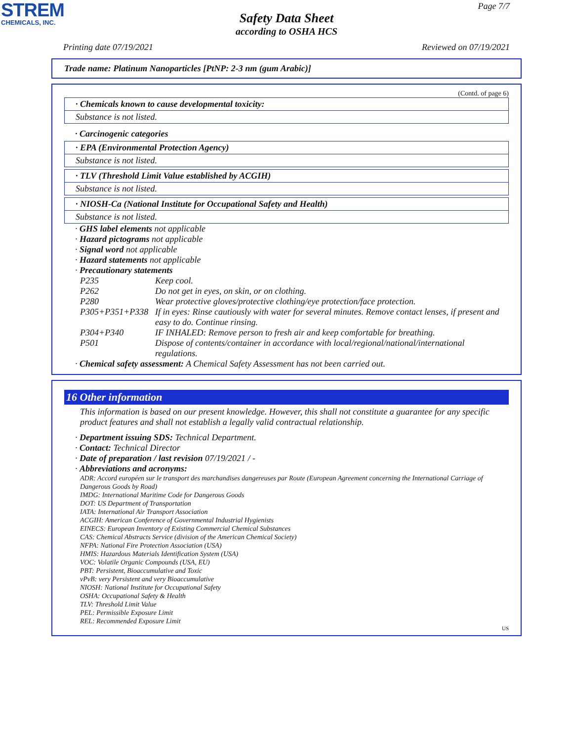STREM
CHEMICALS, INC.
Page 7/7
Safety Data Sheet
according to OSHA HCS
Printing date 07/19/2021 Reviewed on 07/19/2021
Trade name: Platinum Nanoparticles [PtNP: 2-3 nm (gum Arabic)]
(Contd. of page 6)
· Chemicals known to cause developmental toxicity:
Substance is not listed.
· Carcinogenic categories
· EPA (Environmental Protection Agency)
Substance is not listed.
· TLV (Threshold Limit Value established by ACGIH)
Substance is not listed.
· NIOSH-Ca (National Institute for Occupational Safety and Health)
Substance is not listed.
· GHS label elements not applicable
· Hazard pictograms not applicable
· Signal word not applicable
· Hazard statements not applicable
· Precautionary statements
P235 Keep cool.
P262 Do not get in eyes, on skin, or on clothing.
P280 Wear protective gloves/protective clothing/eye protection/face protection.
P305+P351+P338 If in eyes: Rinse cautiously with water for several minutes. Remove contact lenses, if present and easy to do. Continue rinsing.
P304+P340 IF INHALED: Remove person to fresh air and keep comfortable for breathing.
P501 Dispose of contents/container in accordance with local/regional/national/international regulations.
· Chemical safety assessment: A Chemical Safety Assessment has not been carried out.
16 Other information
This information is based on our present knowledge. However, this shall not constitute a guarantee for any specific product features and shall not establish a legally valid contractual relationship.
· Department issuing SDS: Technical Department.
· Contact: Technical Director
· Date of preparation / last revision 07/19/2021 / -
· Abbreviations and acronyms:
ADR: Accord européen sur le transport des marchandises dangereuses par Route (European Agreement concerning the International Carriage of Dangerous Goods by Road)
IMDG: International Maritime Code for Dangerous Goods
DOT: US Department of Transportation
IATA: International Air Transport Association
ACGIH: American Conference of Governmental Industrial Hygienists
EINECS: European Inventory of Existing Commercial Chemical Substances
CAS: Chemical Abstracts Service (division of the American Chemical Society)
NFPA: National Fire Protection Association (USA)
HMIS: Hazardous Materials Identification System (USA)
VOC: Volatile Organic Compounds (USA, EU)
PBT: Persistent, Bioaccumulative and Toxic
vPvB: very Persistent and very Bioaccumulative
NIOSH: National Institute for Occupational Safety
OSHA: Occupational Safety & Health
TLV: Threshold Limit Value
PEL: Permissible Exposure Limit
REL: Recommended Exposure Limit
US